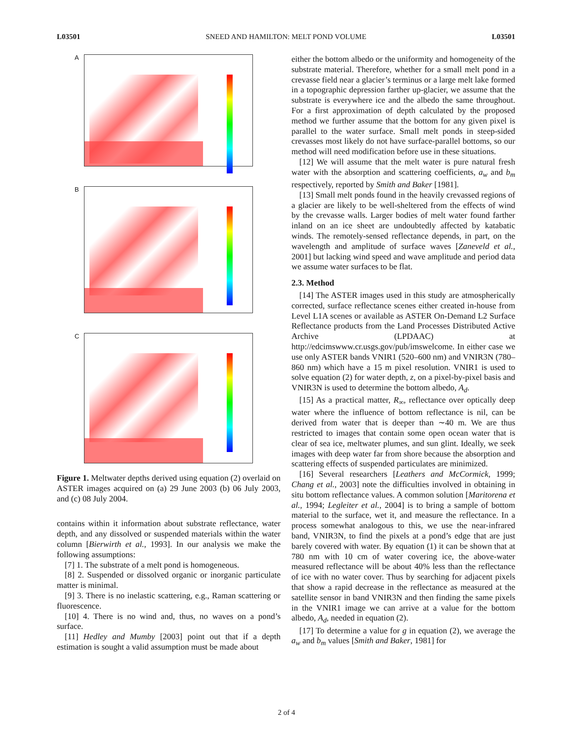L03501 SNEED AND HAMILTON: MELT POND VOLUME L03501
A
B
C
Figure 1. Meltwater depths derived using equation (2) overlaid on ASTER images acquired on (a) 29 June 2003 (b) 06 July 2003, and (c) 08 July 2004.
contains within it information about substrate reflectance, water depth, and any dissolved or suspended materials within the water column [Bierwirth et al., 1993]. In our analysis we make the following assumptions:
[7] 1. The substrate of a melt pond is homogeneous.
[8] 2. Suspended or dissolved organic or inorganic particulate matter is minimal.
[9] 3. There is no inelastic scattering, e.g., Raman scattering or fluorescence.
[10] 4. There is no wind and, thus, no waves on a pond’s surface.
[11] Hedley and Mumby [2003] point out that if a depth estimation is sought a valid assumption must be made about
either the bottom albedo or the uniformity and homogeneity of the substrate material. Therefore, whether for a small melt pond in a crevasse field near a glacier’s terminus or a large melt lake formed in a topographic depression farther up-glacier, we assume that the substrate is everywhere ice and the albedo the same throughout. For a first approximation of depth calculated by the proposed method we further assume that the bottom for any given pixel is parallel to the water surface. Small melt ponds in steep-sided crevasses most likely do not have surface-parallel bottoms, so our method will need modification before use in these situations.
[12] We will assume that the melt water is pure natural fresh water with the absorption and scattering coefficients, a<sub>w</sub> and b<sub>m</sub> respectively, reported by Smith and Baker [1981].
[13] Small melt ponds found in the heavily crevassed regions of a glacier are likely to be well-sheltered from the effects of wind by the crevasse walls. Larger bodies of melt water found farther inland on an ice sheet are undoubtedly affected by katabatic winds. The remotely-sensed reflectance depends, in part, on the wavelength and amplitude of surface waves [Zaneveld et al., 2001] but lacking wind speed and wave amplitude and period data we assume water surfaces to be flat.
2.3. Method
[14] The ASTER images used in this study are atmospherically corrected, surface reflectance scenes either created in-house from Level L1A scenes or available as ASTER On-Demand L2 Surface Reflectance products from the Land Processes Distributed Active Archive (LPDAAC) at http://edcimswww.cr.usgs.gov/pub/imswelcome. In either case we use only ASTER bands VNIR1 (520–600 nm) and VNIR3N (780–860 nm) which have a 15 m pixel resolution. VNIR1 is used to solve equation (2) for water depth, z, on a pixel-by-pixel basis and VNIR3N is used to determine the bottom albedo, A<sub>d</sub>.
[15] As a practical matter, R<sub>∞</sub>, reflectance over optically deep water where the influence of bottom reflectance is nil, can be derived from water that is deeper than ∼40 m. We are thus restricted to images that contain some open ocean water that is clear of sea ice, meltwater plumes, and sun glint. Ideally, we seek images with deep water far from shore because the absorption and scattering effects of suspended particulates are minimized.
[16] Several researchers [Leathers and McCormick, 1999; Chang et al., 2003] note the difficulties involved in obtaining in situ bottom reflectance values. A common solution [Maritorena et al., 1994; Legleiter et al., 2004] is to bring a sample of bottom material to the surface, wet it, and measure the reflectance. In a process somewhat analogous to this, we use the near-infrared band, VNIR3N, to find the pixels at a pond’s edge that are just barely covered with water. By equation (1) it can be shown that at 780 nm with 10 cm of water covering ice, the above-water measured reflectance will be about 40% less than the reflectance of ice with no water cover. Thus by searching for adjacent pixels that show a rapid decrease in the reflectance as measured at the satellite sensor in band VNIR3N and then finding the same pixels in the VNIR1 image we can arrive at a value for the bottom albedo, A<sub>d</sub>, needed in equation (2).
[17] To determine a value for g in equation (2), we average the a<sub>w</sub> and b<sub>m</sub> values [Smith and Baker, 1981] for
2 of 4